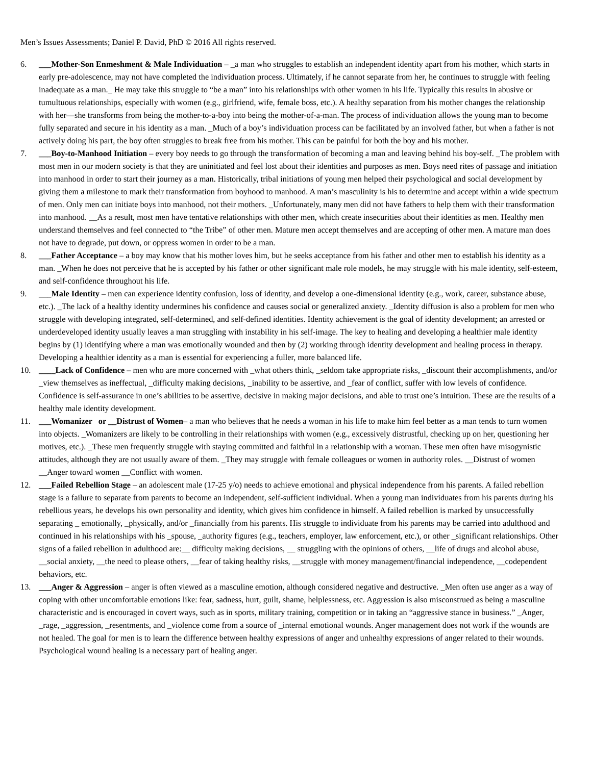Men’s Issues Assessments; Daniel P. David, PhD © 2016 All rights reserved.
6. ___Mother-Son Enmeshment & Male Individuation – _a man who struggles to establish an independent identity apart from his mother, which starts in early pre-adolescence, may not have completed the individuation process. Ultimately, if he cannot separate from her, he continues to struggle with feeling inadequate as a man._ He may take this struggle to “be a man” into his relationships with other women in his life. Typically this results in abusive or tumultuous relationships, especially with women (e.g., girlfriend, wife, female boss, etc.). A healthy separation from his mother changes the relationship with her—she transforms from being the mother-to-a-boy into being the mother-of-a-man. The process of individuation allows the young man to become fully separated and secure in his identity as a man. _Much of a boy’s individuation process can be facilitated by an involved father, but when a father is not actively doing his part, the boy often struggles to break free from his mother. This can be painful for both the boy and his mother.
7. ___Boy-to-Manhood Initiation – every boy needs to go through the transformation of becoming a man and leaving behind his boy-self. _The problem with most men in our modern society is that they are uninitiated and feel lost about their identities and purposes as men. Boys need rites of passage and initiation into manhood in order to start their journey as a man. Historically, tribal initiations of young men helped their psychological and social development by giving them a milestone to mark their transformation from boyhood to manhood. A man’s masculinity is his to determine and accept within a wide spectrum of men. Only men can initiate boys into manhood, not their mothers. _Unfortunately, many men did not have fathers to help them with their transformation into manhood. __As a result, most men have tentative relationships with other men, which create insecurities about their identities as men. Healthy men understand themselves and feel connected to “the Tribe” of other men. Mature men accept themselves and are accepting of other men. A mature man does not have to degrade, put down, or oppress women in order to be a man.
8. ___Father Acceptance – a boy may know that his mother loves him, but he seeks acceptance from his father and other men to establish his identity as a man. _When he does not perceive that he is accepted by his father or other significant male role models, he may struggle with his male identity, self-esteem, and self-confidence throughout his life.
9. ___Male Identity – men can experience identity confusion, loss of identity, and develop a one-dimensional identity (e.g., work, career, substance abuse, etc.). _The lack of a healthy identity undermines his confidence and causes social or generalized anxiety. _Identity diffusion is also a problem for men who struggle with developing integrated, self-determined, and self-defined identities. Identity achievement is the goal of identity development; an arrested or underdeveloped identity usually leaves a man struggling with instability in his self-image. The key to healing and developing a healthier male identity begins by (1) identifying where a man was emotionally wounded and then by (2) working through identity development and healing process in therapy. Developing a healthier identity as a man is essential for experiencing a fuller, more balanced life.
10. ____Lack of Confidence – men who are more concerned with _what others think, _seldom take appropriate risks, _discount their accomplishments, and/or _view themselves as ineffectual, _difficulty making decisions, _inability to be assertive, and _fear of conflict, suffer with low levels of confidence. Confidence is self-assurance in one’s abilities to be assertive, decisive in making major decisions, and able to trust one’s intuition. These are the results of a healthy male identity development.
11. ___Womanizer or __Distrust of Women– a man who believes that he needs a woman in his life to make him feel better as a man tends to turn women into objects. _Womanizers are likely to be controlling in their relationships with women (e.g., excessively distrustful, checking up on her, questioning her motives, etc.). _These men frequently struggle with staying committed and faithful in a relationship with a woman. These men often have misogynistic attitudes, although they are not usually aware of them. _They may struggle with female colleagues or women in authority roles. __Distrust of women __Anger toward women __Conflict with women.
12. ___Failed Rebellion Stage – an adolescent male (17-25 y/o) needs to achieve emotional and physical independence from his parents. A failed rebellion stage is a failure to separate from parents to become an independent, self-sufficient individual. When a young man individuates from his parents during his rebellious years, he develops his own personality and identity, which gives him confidence in himself. A failed rebellion is marked by unsuccessfully separating _ emotionally, _physically, and/or _financially from his parents. His struggle to individuate from his parents may be carried into adulthood and continued in his relationships with his _spouse, _authority figures (e.g., teachers, employer, law enforcement, etc.), or other _significant relationships. Other signs of a failed rebellion in adulthood are:__ difficulty making decisions, __ struggling with the opinions of others, __life of drugs and alcohol abuse, __social anxiety, __the need to please others, __fear of taking healthy risks, __struggle with money management/financial independence, __codependent behaviors, etc.
13. ___Anger & Aggression – anger is often viewed as a masculine emotion, although considered negative and destructive. _Men often use anger as a way of coping with other uncomfortable emotions like: fear, sadness, hurt, guilt, shame, helplessness, etc. Aggression is also misconstrued as being a masculine characteristic and is encouraged in covert ways, such as in sports, military training, competition or in taking an “aggressive stance in business.” _Anger, _rage, _aggression, _resentments, and _violence come from a source of _internal emotional wounds. Anger management does not work if the wounds are not healed. The goal for men is to learn the difference between healthy expressions of anger and unhealthy expressions of anger related to their wounds. Psychological wound healing is a necessary part of healing anger.